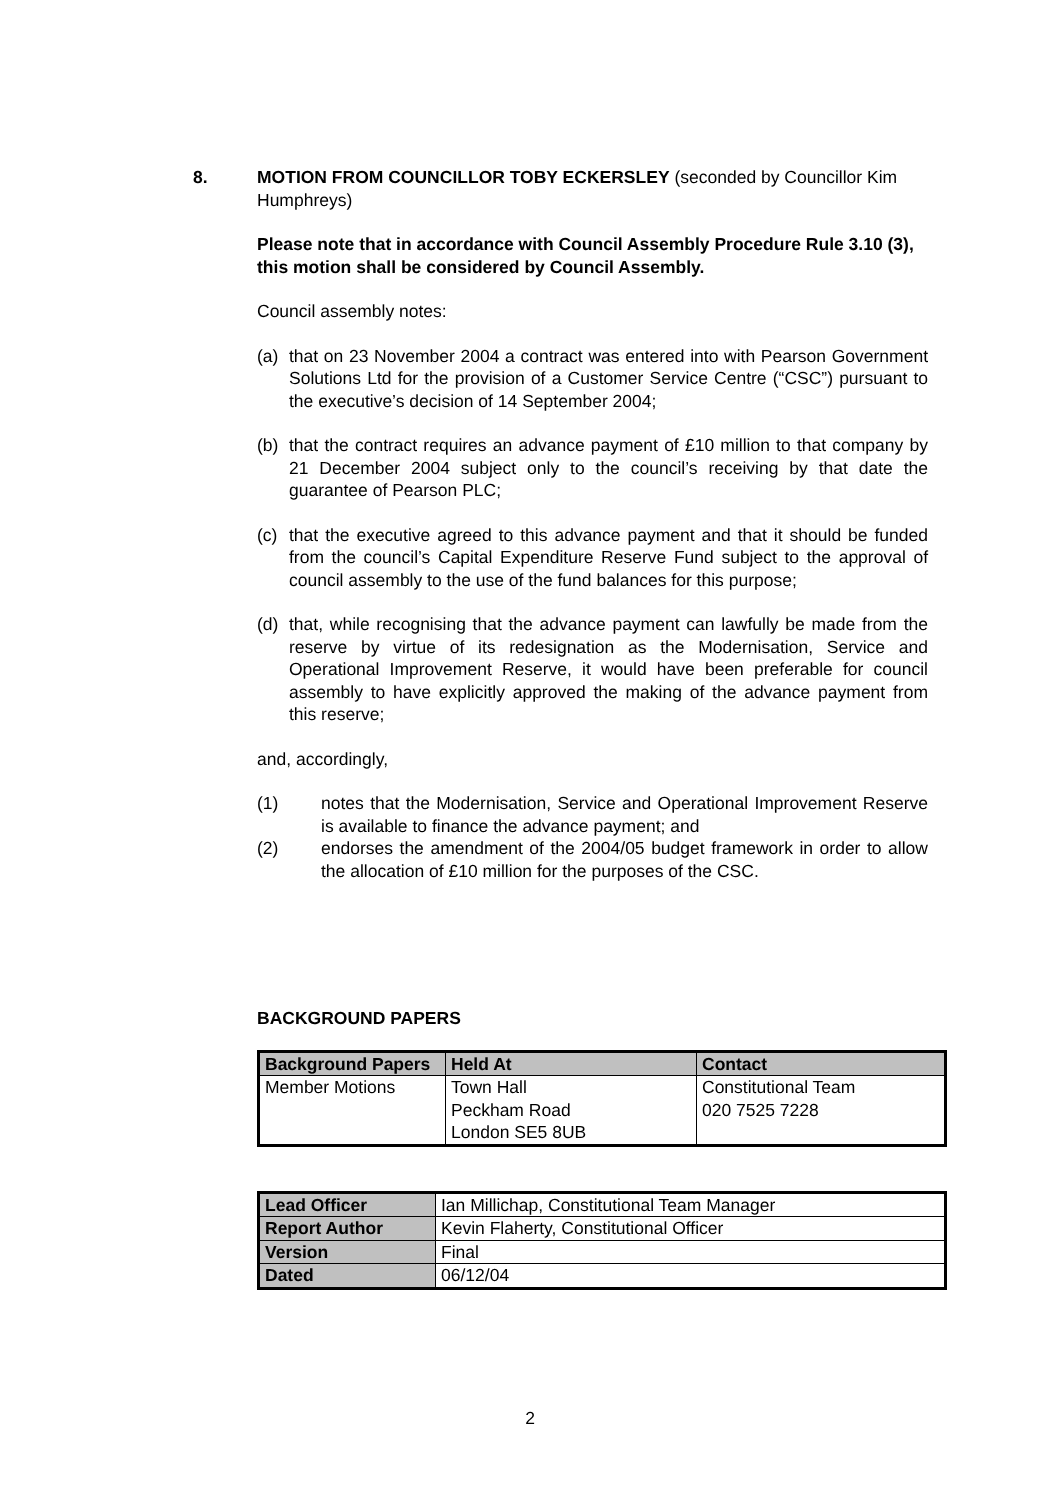8. MOTION FROM COUNCILLOR TOBY ECKERSLEY (seconded by Councillor Kim Humphreys)
Please note that in accordance with Council Assembly Procedure Rule 3.10 (3), this motion shall be considered by Council Assembly.
Council assembly notes:
(a) that on 23 November 2004 a contract was entered into with Pearson Government Solutions Ltd for the provision of a Customer Service Centre (“CSC”) pursuant to the executive’s decision of 14 September 2004;
(b) that the contract requires an advance payment of £10 million to that company by 21 December 2004 subject only to the council’s receiving by that date the guarantee of Pearson PLC;
(c) that the executive agreed to this advance payment and that it should be funded from the council’s Capital Expenditure Reserve Fund subject to the approval of council assembly to the use of the fund balances for this purpose;
(d) that, while recognising that the advance payment can lawfully be made from the reserve by virtue of its redesignation as the Modernisation, Service and Operational Improvement Reserve, it would have been preferable for council assembly to have explicitly approved the making of the advance payment from this reserve;
and, accordingly,
(1) notes that the Modernisation, Service and Operational Improvement Reserve is available to finance the advance payment; and
(2) endorses the amendment of the 2004/05 budget framework in order to allow the allocation of £10 million for the purposes of the CSC.
BACKGROUND PAPERS
| Background Papers | Held At | Contact |
| --- | --- | --- |
| Member Motions | Town Hall Peckham Road London SE5 8UB | Constitutional Team 020 7525 7228 |
| Lead Officer | Ian Millichap, Constitutional Team Manager |
| Report Author | Kevin Flaherty, Constitutional Officer |
| Version | Final |
| Dated | 06/12/04 |
2